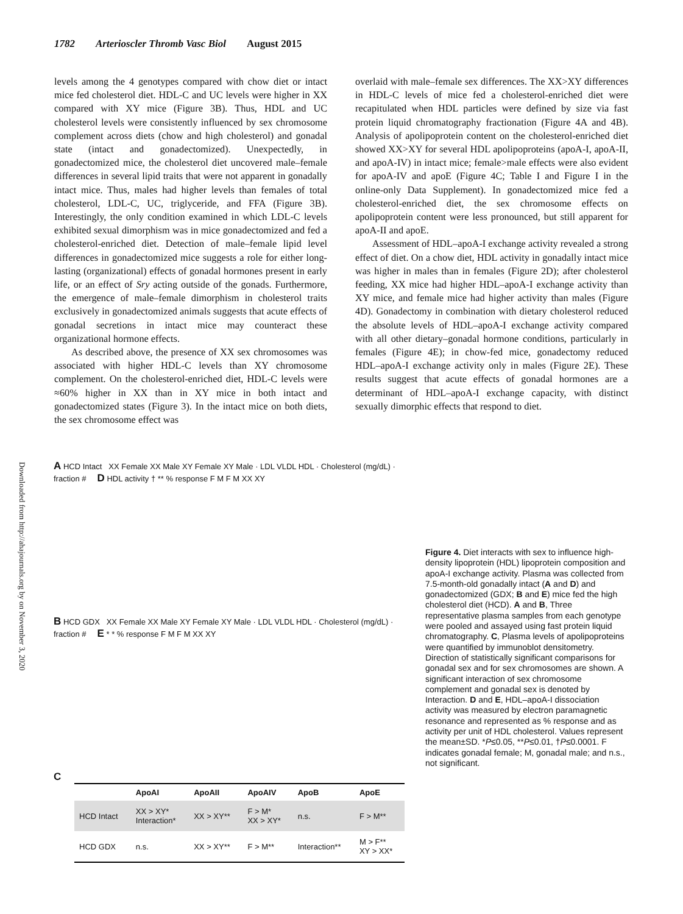1782 Arterioscler Thromb Vasc Biol August 2015
levels among the 4 genotypes compared with chow diet or intact mice fed cholesterol diet. HDL-C and UC levels were higher in XX compared with XY mice (Figure 3B). Thus, HDL and UC cholesterol levels were consistently influenced by sex chromosome complement across diets (chow and high cholesterol) and gonadal state (intact and gonadectomized). Unexpectedly, in gonadectomized mice, the cholesterol diet uncovered male–female differences in several lipid traits that were not apparent in gonadally intact mice. Thus, males had higher levels than females of total cholesterol, LDL-C, UC, triglyceride, and FFA (Figure 3B). Interestingly, the only condition examined in which LDL-C levels exhibited sexual dimorphism was in mice gonadectomized and fed a cholesterol-enriched diet. Detection of male–female lipid level differences in gonadectomized mice suggests a role for either long-lasting (organizational) effects of gonadal hormones present in early life, or an effect of Sry acting outside of the gonads. Furthermore, the emergence of male–female dimorphism in cholesterol traits exclusively in gonadectomized animals suggests that acute effects of gonadal secretions in intact mice may counteract these organizational hormone effects.
As described above, the presence of XX sex chromosomes was associated with higher HDL-C levels than XY chromosome complement. On the cholesterol-enriched diet, HDL-C levels were ≈60% higher in XX than in XY mice in both intact and gonadectomized states (Figure 3). In the intact mice on both diets, the sex chromosome effect was
overlaid with male–female sex differences. The XX>XY differences in HDL-C levels of mice fed a cholesterol-enriched diet were recapitulated when HDL particles were defined by size via fast protein liquid chromatography fractionation (Figure 4A and 4B). Analysis of apolipoprotein content on the cholesterol-enriched diet showed XX>XY for several HDL apolipoproteins (apoA-I, apoA-II, and apoA-IV) in intact mice; female>male effects were also evident for apoA-IV and apoE (Figure 4C; Table I and Figure I in the online-only Data Supplement). In gonadectomized mice fed a cholesterol-enriched diet, the sex chromosome effects on apolipoprotein content were less pronounced, but still apparent for apoA-II and apoE.
Assessment of HDL–apoA-I exchange activity revealed a strong effect of diet. On a chow diet, HDL activity in gonadally intact mice was higher in males than in females (Figure 2D); after cholesterol feeding, XX mice had higher HDL–apoA-I exchange activity than XY mice, and female mice had higher activity than males (Figure 4D). Gonadectomy in combination with dietary cholesterol reduced the absolute levels of HDL–apoA-I exchange activity compared with all other dietary–gonadal hormone conditions, particularly in females (Figure 4E); in chow-fed mice, gonadectomy reduced HDL–apoA-I exchange activity only in males (Figure 2E). These results suggest that acute effects of gonadal hormones are a determinant of HDL–apoA-I exchange capacity, with distinct sexually dimorphic effects that respond to diet.
Downloaded from http://ahajournals.org by on November 3, 2020
A HCD Intact XX Female XX Male XY Female XY Male · LDL VLDL HDL · Cholesterol (mg/dL) · fraction # D HDL activity † ** % response F M F M XX XY
B HCD GDX XX Female XX Male XY Female XY Male · LDL VLDL HDL · Cholesterol (mg/dL) · fraction # E * * % response F M F M XX XY
C
| | ApoAI | ApoAII | ApoAIV | ApoB | ApoE |
| --- | --- | --- | --- | --- | --- |
| HCD Intact | XX > XY* Interaction* | XX > XY** | F > M* XX > XY* | n.s. | F > M** |
| HCD GDX | n.s. | XX > XY** | F > M** | Interaction** | M > F** XY > XX* |
Figure 4. Diet interacts with sex to influence high-density lipoprotein (HDL) lipoprotein composition and apoA-I exchange activity. Plasma was collected from 7.5-month-old gonadally intact (A and D) and gonadectomized (GDX; B and E) mice fed the high cholesterol diet (HCD). A and B, Three representative plasma samples from each genotype were pooled and assayed using fast protein liquid chromatography. C, Plasma levels of apolipoproteins were quantified by immunoblot densitometry. Direction of statistically significant comparisons for gonadal sex and for sex chromosomes are shown. A significant interaction of sex chromosome complement and gonadal sex is denoted by Interaction. D and E, HDL–apoA-I dissociation activity was measured by electron paramagnetic resonance and represented as % response and as activity per unit of HDL cholesterol. Values represent the mean±SD. *P≤0.05, **P≤0.01, †P≤0.0001. F indicates gonadal female; M, gonadal male; and n.s., not significant.